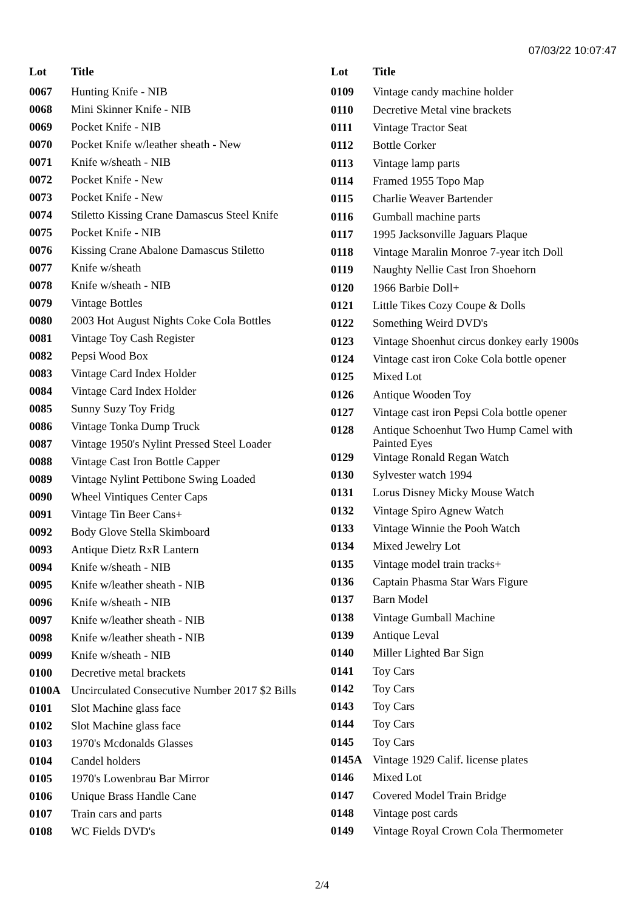07/03/22 10:07:47
| Lot | Title |
| --- | --- |
| 0067 | Hunting Knife - NIB |
| 0068 | Mini Skinner Knife - NIB |
| 0069 | Pocket Knife - NIB |
| 0070 | Pocket Knife w/leather sheath - New |
| 0071 | Knife w/sheath - NIB |
| 0072 | Pocket Knife - New |
| 0073 | Pocket Knife - New |
| 0074 | Stiletto Kissing Crane Damascus Steel Knife |
| 0075 | Pocket Knife - NIB |
| 0076 | Kissing Crane Abalone Damascus Stiletto |
| 0077 | Knife w/sheath |
| 0078 | Knife w/sheath - NIB |
| 0079 | Vintage Bottles |
| 0080 | 2003 Hot August Nights Coke Cola Bottles |
| 0081 | Vintage Toy Cash Register |
| 0082 | Pepsi Wood Box |
| 0083 | Vintage Card Index Holder |
| 0084 | Vintage Card Index Holder |
| 0085 | Sunny Suzy Toy Fridg |
| 0086 | Vintage Tonka Dump Truck |
| 0087 | Vintage 1950's Nylint Pressed Steel Loader |
| 0088 | Vintage Cast Iron Bottle Capper |
| 0089 | Vintage Nylint Pettibone Swing Loaded |
| 0090 | Wheel Vintiques Center Caps |
| 0091 | Vintage Tin Beer Cans+ |
| 0092 | Body Glove Stella Skimboard |
| 0093 | Antique Dietz RxR Lantern |
| 0094 | Knife w/sheath - NIB |
| 0095 | Knife w/leather sheath - NIB |
| 0096 | Knife w/sheath - NIB |
| 0097 | Knife w/leather sheath - NIB |
| 0098 | Knife w/leather sheath - NIB |
| 0099 | Knife w/sheath - NIB |
| 0100 | Decretive metal brackets |
| 0100A | Uncirculated Consecutive Number 2017 $2 Bills |
| 0101 | Slot Machine glass face |
| 0102 | Slot Machine glass face |
| 0103 | 1970's Mcdonalds Glasses |
| 0104 | Candel holders |
| 0105 | 1970's Lowenbrau Bar Mirror |
| 0106 | Unique Brass Handle Cane |
| 0107 | Train cars and parts |
| 0108 | WC Fields DVD's |
| Lot | Title |
| --- | --- |
| 0109 | Vintage candy machine holder |
| 0110 | Decretive Metal vine brackets |
| 0111 | Vintage Tractor Seat |
| 0112 | Bottle Corker |
| 0113 | Vintage lamp parts |
| 0114 | Framed 1955 Topo Map |
| 0115 | Charlie Weaver Bartender |
| 0116 | Gumball machine parts |
| 0117 | 1995 Jacksonville Jaguars Plaque |
| 0118 | Vintage Maralin Monroe 7-year itch Doll |
| 0119 | Naughty Nellie Cast Iron Shoehorn |
| 0120 | 1966 Barbie Doll+ |
| 0121 | Little Tikes Cozy Coupe & Dolls |
| 0122 | Something Weird DVD's |
| 0123 | Vintage Shoenhut circus donkey early 1900s |
| 0124 | Vintage cast iron Coke Cola bottle opener |
| 0125 | Mixed Lot |
| 0126 | Antique Wooden Toy |
| 0127 | Vintage cast iron Pepsi Cola bottle opener |
| 0128 | Antique Schoenhut Two Hump Camel with Painted Eyes |
| 0129 | Vintage Ronald Regan Watch |
| 0130 | Sylvester watch 1994 |
| 0131 | Lorus Disney Micky Mouse Watch |
| 0132 | Vintage Spiro Agnew Watch |
| 0133 | Vintage Winnie the Pooh Watch |
| 0134 | Mixed Jewelry Lot |
| 0135 | Vintage model train tracks+ |
| 0136 | Captain Phasma Star Wars Figure |
| 0137 | Barn Model |
| 0138 | Vintage Gumball Machine |
| 0139 | Antique Leval |
| 0140 | Miller Lighted Bar Sign |
| 0141 | Toy Cars |
| 0142 | Toy Cars |
| 0143 | Toy Cars |
| 0144 | Toy Cars |
| 0145 | Toy Cars |
| 0145A | Vintage 1929 Calif. license plates |
| 0146 | Mixed Lot |
| 0147 | Covered Model Train Bridge |
| 0148 | Vintage post cards |
| 0149 | Vintage Royal Crown Cola Thermometer |
2/4